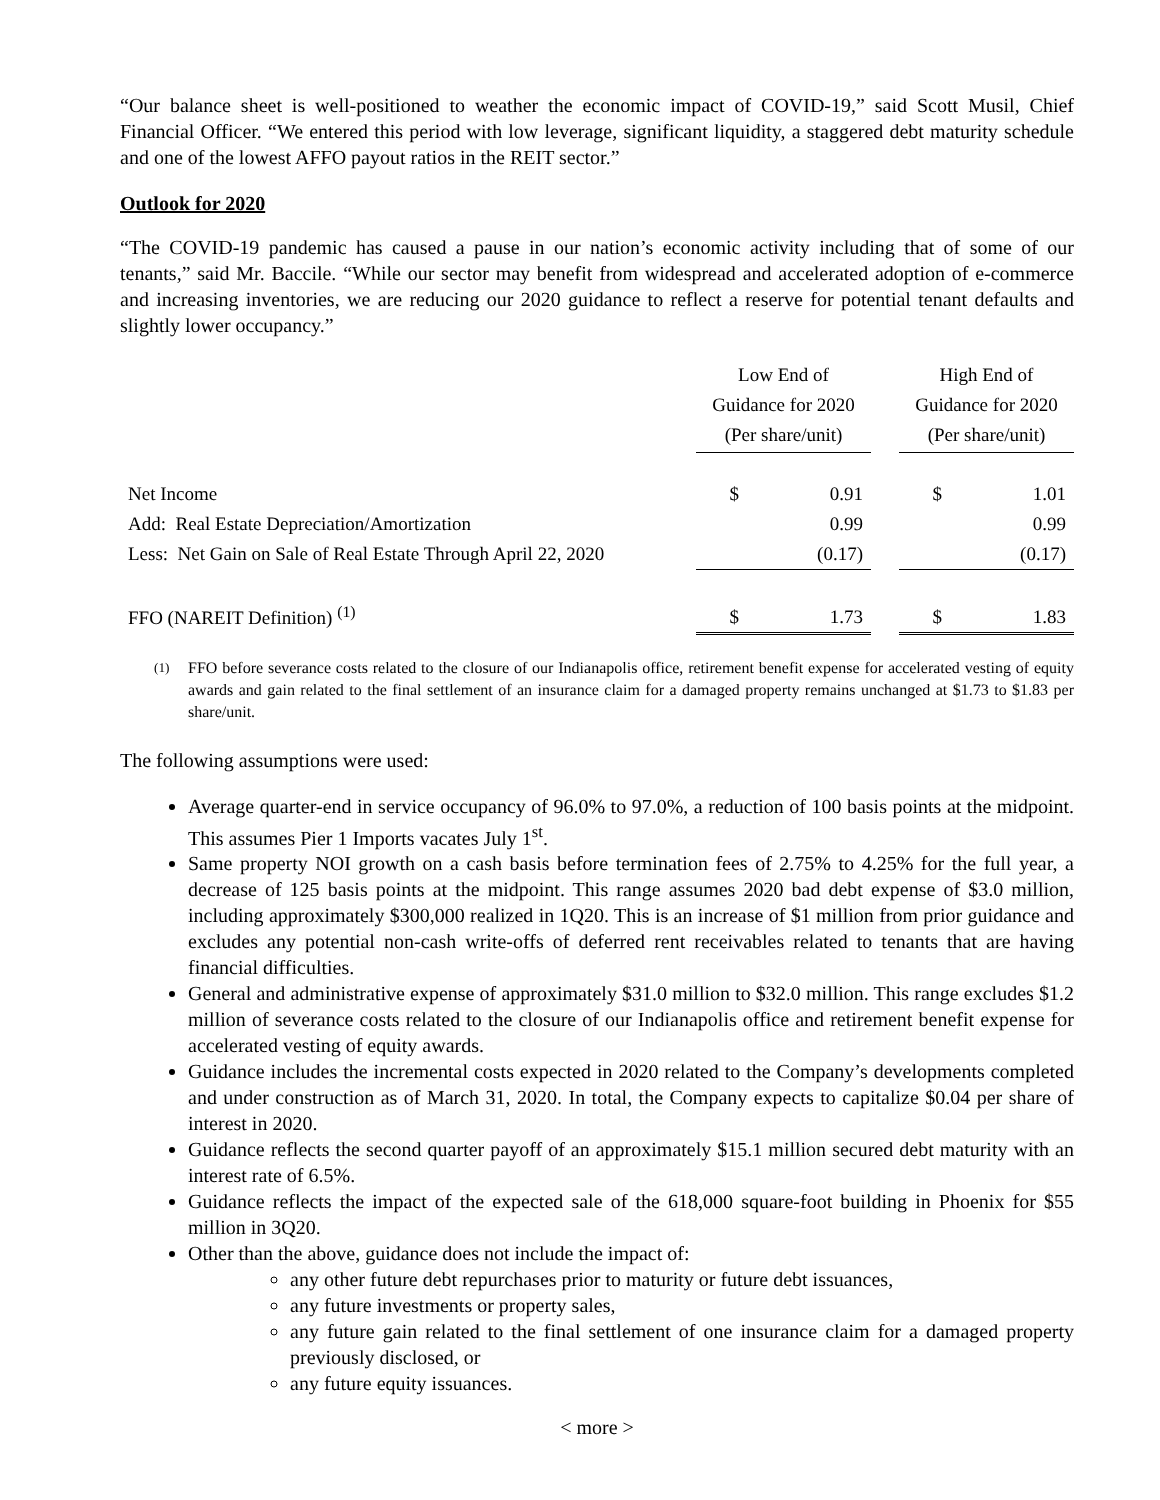“Our balance sheet is well-positioned to weather the economic impact of COVID-19,” said Scott Musil, Chief Financial Officer. “We entered this period with low leverage, significant liquidity, a staggered debt maturity schedule and one of the lowest AFFO payout ratios in the REIT sector.”
Outlook for 2020
“The COVID-19 pandemic has caused a pause in our nation’s economic activity including that of some of our tenants,” said Mr. Baccile. “While our sector may benefit from widespread and accelerated adoption of e-commerce and increasing inventories, we are reducing our 2020 guidance to reflect a reserve for potential tenant defaults and slightly lower occupancy.”
| | Low End of Guidance for 2020 (Per share/unit) | | | High End of Guidance for 2020 (Per share/unit) | |
| Net Income | $ | 0.91 | | $ | 1.01 |
| Add: Real Estate Depreciation/Amortization | | 0.99 | | | 0.99 |
| Less: Net Gain on Sale of Real Estate Through April 22, 2020 | | (0.17) | | | (0.17) |
| FFO (NAREIT Definition) <sup>(1)</sup> | $ | 1.73 | | $ | 1.83 |
<sup>(1)</sup> FFO before severance costs related to the closure of our Indianapolis office, retirement benefit expense for accelerated vesting of equity awards and gain related to the final settlement of an insurance claim for a damaged property remains unchanged at $1.73 to $1.83 per share/unit.
The following assumptions were used:
Average quarter-end in service occupancy of 96.0% to 97.0%, a reduction of 100 basis points at the midpoint. This assumes Pier 1 Imports vacates July 1<sup>st</sup>.
Same property NOI growth on a cash basis before termination fees of 2.75% to 4.25% for the full year, a decrease of 125 basis points at the midpoint. This range assumes 2020 bad debt expense of $3.0 million, including approximately $300,000 realized in 1Q20. This is an increase of $1 million from prior guidance and excludes any potential non-cash write-offs of deferred rent receivables related to tenants that are having financial difficulties.
General and administrative expense of approximately $31.0 million to $32.0 million. This range excludes $1.2 million of severance costs related to the closure of our Indianapolis office and retirement benefit expense for accelerated vesting of equity awards.
Guidance includes the incremental costs expected in 2020 related to the Company’s developments completed and under construction as of March 31, 2020. In total, the Company expects to capitalize $0.04 per share of interest in 2020.
Guidance reflects the second quarter payoff of an approximately $15.1 million secured debt maturity with an interest rate of 6.5%.
Guidance reflects the impact of the expected sale of the 618,000 square-foot building in Phoenix for $55 million in 3Q20.
Other than the above, guidance does not include the impact of:
any other future debt repurchases prior to maturity or future debt issuances,
any future investments or property sales,
any future gain related to the final settlement of one insurance claim for a damaged property previously disclosed, or
any future equity issuances.
< more >